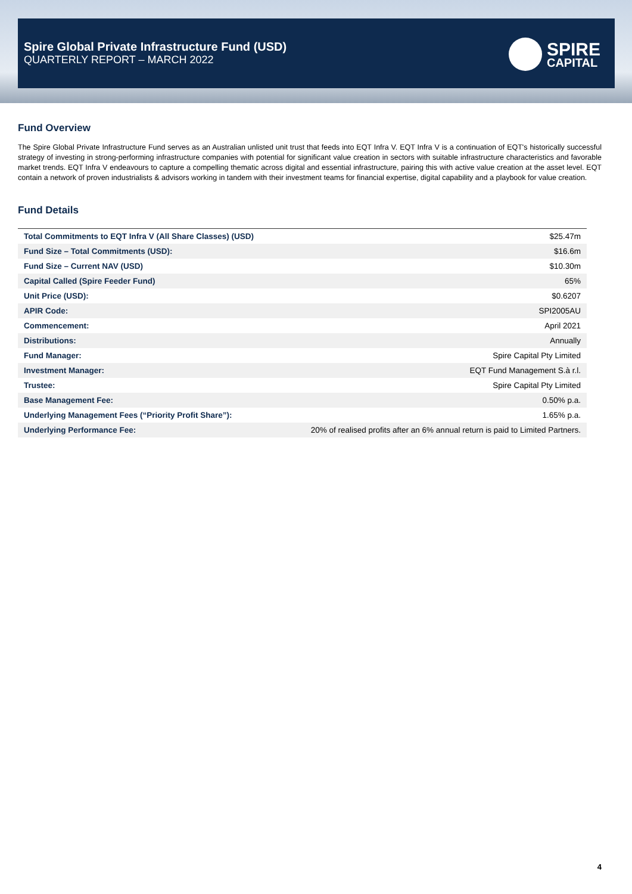Spire Global Private Infrastructure Fund (USD)
QUARTERLY REPORT – MARCH 2022
SPIRE
CAPITAL
Fund Overview
The Spire Global Private Infrastructure Fund serves as an Australian unlisted unit trust that feeds into EQT Infra V. EQT Infra V is a continuation of EQT's historically successful strategy of investing in strong-performing infrastructure companies with potential for significant value creation in sectors with suitable infrastructure characteristics and favorable market trends. EQT Infra V endeavours to capture a compelling thematic across digital and essential infrastructure, pairing this with active value creation at the asset level. EQT contain a network of proven industrialists & advisors working in tandem with their investment teams for financial expertise, digital capability and a playbook for value creation.
Fund Details
| Total Commitments to EQT Infra V (All Share Classes) (USD) | $25.47m |
| Fund Size – Total Commitments (USD): | $16.6m |
| Fund Size – Current NAV (USD) | $10.30m |
| Capital Called (Spire Feeder Fund) | 65% |
| Unit Price (USD): | $0.6207 |
| APIR Code: | SPI2005AU |
| Commencement: | April 2021 |
| Distributions: | Annually |
| Fund Manager: | Spire Capital Pty Limited |
| Investment Manager: | EQT Fund Management S.à r.l. |
| Trustee: | Spire Capital Pty Limited |
| Base Management Fee: | 0.50% p.a. |
| Underlying Management Fees (“Priority Profit Share”): | 1.65% p.a. |
| Underlying Performance Fee: | 20% of realised profits after an 6% annual return is paid to Limited Partners. |
4